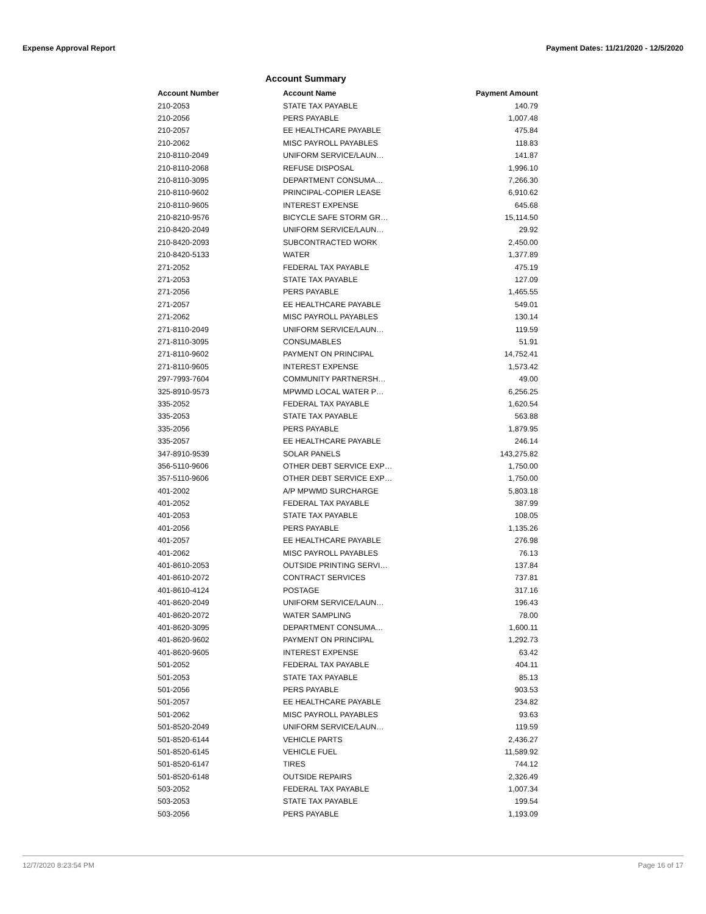Expense Approval Report Payment Dates: 11/21/2020 - 12/5/2020
Account Summary
| Account Number | Account Name | Payment Amount |
| --- | --- | --- |
| 210-2053 | STATE TAX PAYABLE | 140.79 |
| 210-2056 | PERS PAYABLE | 1,007.48 |
| 210-2057 | EE HEALTHCARE PAYABLE | 475.84 |
| 210-2062 | MISC PAYROLL PAYABLES | 118.83 |
| 210-8110-2049 | UNIFORM SERVICE/LAUN… | 141.87 |
| 210-8110-2068 | REFUSE DISPOSAL | 1,996.10 |
| 210-8110-3095 | DEPARTMENT CONSUMA… | 7,266.30 |
| 210-8110-9602 | PRINCIPAL-COPIER LEASE | 6,910.62 |
| 210-8110-9605 | INTEREST EXPENSE | 645.68 |
| 210-8210-9576 | BICYCLE SAFE STORM GR… | 15,114.50 |
| 210-8420-2049 | UNIFORM SERVICE/LAUN… | 29.92 |
| 210-8420-2093 | SUBCONTRACTED WORK | 2,450.00 |
| 210-8420-5133 | WATER | 1,377.89 |
| 271-2052 | FEDERAL TAX PAYABLE | 475.19 |
| 271-2053 | STATE TAX PAYABLE | 127.09 |
| 271-2056 | PERS PAYABLE | 1,465.55 |
| 271-2057 | EE HEALTHCARE PAYABLE | 549.01 |
| 271-2062 | MISC PAYROLL PAYABLES | 130.14 |
| 271-8110-2049 | UNIFORM SERVICE/LAUN… | 119.59 |
| 271-8110-3095 | CONSUMABLES | 51.91 |
| 271-8110-9602 | PAYMENT ON PRINCIPAL | 14,752.41 |
| 271-8110-9605 | INTEREST EXPENSE | 1,573.42 |
| 297-7993-7604 | COMMUNITY PARTNERSH… | 49.00 |
| 325-8910-9573 | MPWMD LOCAL WATER P… | 6,256.25 |
| 335-2052 | FEDERAL TAX PAYABLE | 1,620.54 |
| 335-2053 | STATE TAX PAYABLE | 563.88 |
| 335-2056 | PERS PAYABLE | 1,879.95 |
| 335-2057 | EE HEALTHCARE PAYABLE | 246.14 |
| 347-8910-9539 | SOLAR PANELS | 143,275.82 |
| 356-5110-9606 | OTHER DEBT SERVICE EXP… | 1,750.00 |
| 357-5110-9606 | OTHER DEBT SERVICE EXP… | 1,750.00 |
| 401-2002 | A/P MPWMD SURCHARGE | 5,803.18 |
| 401-2052 | FEDERAL TAX PAYABLE | 387.99 |
| 401-2053 | STATE TAX PAYABLE | 108.05 |
| 401-2056 | PERS PAYABLE | 1,135.26 |
| 401-2057 | EE HEALTHCARE PAYABLE | 276.98 |
| 401-2062 | MISC PAYROLL PAYABLES | 76.13 |
| 401-8610-2053 | OUTSIDE PRINTING SERVI… | 137.84 |
| 401-8610-2072 | CONTRACT SERVICES | 737.81 |
| 401-8610-4124 | POSTAGE | 317.16 |
| 401-8620-2049 | UNIFORM SERVICE/LAUN… | 196.43 |
| 401-8620-2072 | WATER SAMPLING | 78.00 |
| 401-8620-3095 | DEPARTMENT CONSUMA… | 1,600.11 |
| 401-8620-9602 | PAYMENT ON PRINCIPAL | 1,292.73 |
| 401-8620-9605 | INTEREST EXPENSE | 63.42 |
| 501-2052 | FEDERAL TAX PAYABLE | 404.11 |
| 501-2053 | STATE TAX PAYABLE | 85.13 |
| 501-2056 | PERS PAYABLE | 903.53 |
| 501-2057 | EE HEALTHCARE PAYABLE | 234.82 |
| 501-2062 | MISC PAYROLL PAYABLES | 93.63 |
| 501-8520-2049 | UNIFORM SERVICE/LAUN… | 119.59 |
| 501-8520-6144 | VEHICLE PARTS | 2,436.27 |
| 501-8520-6145 | VEHICLE FUEL | 11,589.92 |
| 501-8520-6147 | TIRES | 744.12 |
| 501-8520-6148 | OUTSIDE REPAIRS | 2,326.49 |
| 503-2052 | FEDERAL TAX PAYABLE | 1,007.34 |
| 503-2053 | STATE TAX PAYABLE | 199.54 |
| 503-2056 | PERS PAYABLE | 1,193.09 |
12/7/2020 8:23:54 PM Page 16 of 17